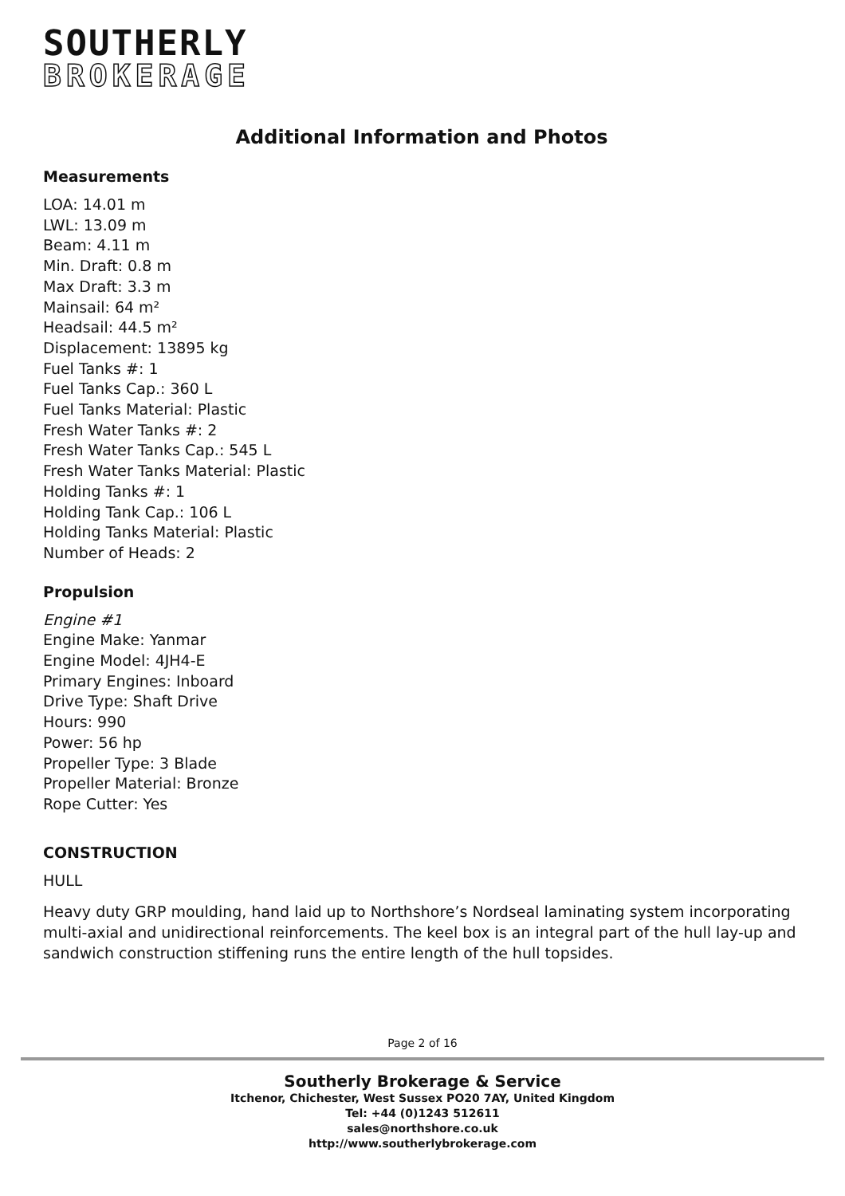SOUTHERLY
BROKERAGE
Additional Information and Photos
Measurements
LOA: 14.01 m
LWL: 13.09 m
Beam: 4.11 m
Min. Draft: 0.8 m
Max Draft: 3.3 m
Mainsail: 64 m²
Headsail: 44.5 m²
Displacement: 13895 kg
Fuel Tanks #: 1
Fuel Tanks Cap.: 360 L
Fuel Tanks Material: Plastic
Fresh Water Tanks #: 2
Fresh Water Tanks Cap.: 545 L
Fresh Water Tanks Material: Plastic
Holding Tanks #: 1
Holding Tank Cap.: 106 L
Holding Tanks Material: Plastic
Number of Heads: 2
Propulsion
Engine #1
Engine Make: Yanmar
Engine Model: 4JH4-E
Primary Engines: Inboard
Drive Type: Shaft Drive
Hours: 990
Power: 56 hp
Propeller Type: 3 Blade
Propeller Material: Bronze
Rope Cutter: Yes
CONSTRUCTION
HULL
Heavy duty GRP moulding, hand laid up to Northshore’s Nordseal laminating system incorporating multi-axial and unidirectional reinforcements. The keel box is an integral part of the hull lay-up and sandwich construction stiffening runs the entire length of the hull topsides.
Page 2 of 16
Southerly Brokerage & Service
Itchenor, Chichester, West Sussex PO20 7AY, United Kingdom
Tel: +44 (0)1243 512611
sales@northshore.co.uk
http://www.southerlybrokerage.com